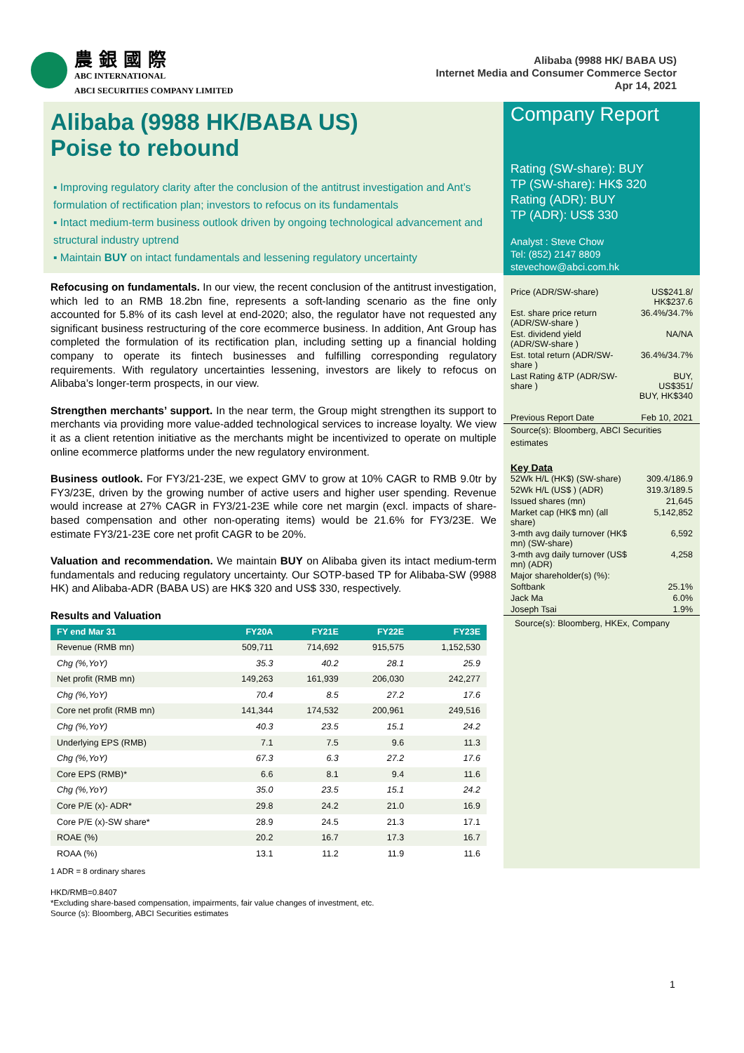農 銀 國 際
ABC INTERNATIONAL
ABCI SECURITIES COMPANY LIMITED
Alibaba (9988 HK/ BABA US)
Internet Media and Consumer Commerce Sector
Apr 14, 2021
Alibaba (9988 HK/BABA US)
Poise to rebound
▪ Improving regulatory clarity after the conclusion of the antitrust investigation and Ant’s formulation of rectification plan; investors to refocus on its fundamentals
▪ Intact medium-term business outlook driven by ongoing technological advancement and structural industry uptrend
▪ Maintain BUY on intact fundamentals and lessening regulatory uncertainty
Refocusing on fundamentals. In our view, the recent conclusion of the antitrust investigation, which led to an RMB 18.2bn fine, represents a soft-landing scenario as the fine only accounted for 5.8% of its cash level at end-2020; also, the regulator have not requested any significant business restructuring of the core ecommerce business. In addition, Ant Group has completed the formulation of its rectification plan, including setting up a financial holding company to operate its fintech businesses and fulfilling corresponding regulatory requirements. With regulatory uncertainties lessening, investors are likely to refocus on Alibaba’s longer-term prospects, in our view.
Strengthen merchants’ support. In the near term, the Group might strengthen its support to merchants via providing more value-added technological services to increase loyalty. We view it as a client retention initiative as the merchants might be incentivized to operate on multiple online ecommerce platforms under the new regulatory environment.
Business outlook. For FY3/21-23E, we expect GMV to grow at 10% CAGR to RMB 9.0tr by FY3/23E, driven by the growing number of active users and higher user spending. Revenue would increase at 27% CAGR in FY3/21-23E while core net margin (excl. impacts of share-based compensation and other non-operating items) would be 21.6% for FY3/23E. We estimate FY3/21-23E core net profit CAGR to be 20%.
Valuation and recommendation. We maintain BUY on Alibaba given its intact medium-term fundamentals and reducing regulatory uncertainty. Our SOTP-based TP for Alibaba-SW (9988 HK) and Alibaba-ADR (BABA US) are HK$ 320 and US$ 330, respectively.
Results and Valuation
| FY end Mar 31 | FY20A | FY21E | FY22E | FY23E |
| --- | --- | --- | --- | --- |
| Revenue (RMB mn) | 509,711 | 714,692 | 915,575 | 1,152,530 |
| Chg (%,YoY) | 35.3 | 40.2 | 28.1 | 25.9 |
| Net profit (RMB mn) | 149,263 | 161,939 | 206,030 | 242,277 |
| Chg (%,YoY) | 70.4 | 8.5 | 27.2 | 17.6 |
| Core net profit (RMB mn) | 141,344 | 174,532 | 200,961 | 249,516 |
| Chg (%,YoY) | 40.3 | 23.5 | 15.1 | 24.2 |
| Underlying EPS (RMB) | 7.1 | 7.5 | 9.6 | 11.3 |
| Chg (%,YoY) | 67.3 | 6.3 | 27.2 | 17.6 |
| Core EPS (RMB)* | 6.6 | 8.1 | 9.4 | 11.6 |
| Chg (%,YoY) | 35.0 | 23.5 | 15.1 | 24.2 |
| Core P/E (x)- ADR* | 29.8 | 24.2 | 21.0 | 16.9 |
| Core P/E (x)-SW share* | 28.9 | 24.5 | 21.3 | 17.1 |
| ROAE (%) | 20.2 | 16.7 | 17.3 | 16.7 |
| ROAA (%) | 13.1 | 11.2 | 11.9 | 11.6 |
1 ADR = 8 ordinary shares
HKD/RMB=0.8407
*Excluding share-based compensation, impairments, fair value changes of investment, etc.
Source (s): Bloomberg, ABCI Securities estimates
Company Report
Rating (SW-share): BUY
TP (SW-share): HK$ 320
Rating (ADR): BUY
TP (ADR): US$ 330
Analyst : Steve Chow
Tel: (852) 2147 8809
stevechow@abci.com.hk
| Price (ADR/SW-share) | US$241.8/ HK$237.6 |
| Est. share price return (ADR/SW-share ) | 36.4%/34.7% |
| Est. dividend yield (ADR/SW-share ) | NA/NA |
| Est. total return (ADR/SW-share ) | 36.4%/34.7% |
| Last Rating &TP (ADR/SW-share ) | BUY, US$351/ BUY, HK$340 |
| Previous Report Date | Feb 10, 2021 |
Source(s): Bloomberg, ABCI Securities estimates
Key Data
| 52Wk H/L (HK$) (SW-share) | 309.4/186.9 |
| 52Wk H/L (US$ ) (ADR) | 319.3/189.5 |
| Issued shares (mn) | 21,645 |
| Market cap (HK$ mn) (all share) | 5,142,852 |
| 3-mth avg daily turnover (HK$ mn) (SW-share) | 6,592 |
| 3-mth avg daily turnover (US$ mn) (ADR) | 4,258 |
| Major shareholder(s) (%): | |
| Softbank | 25.1% |
| Jack Ma | 6.0% |
| Joseph Tsai | 1.9% |
Source(s): Bloomberg, HKEx, Company
1